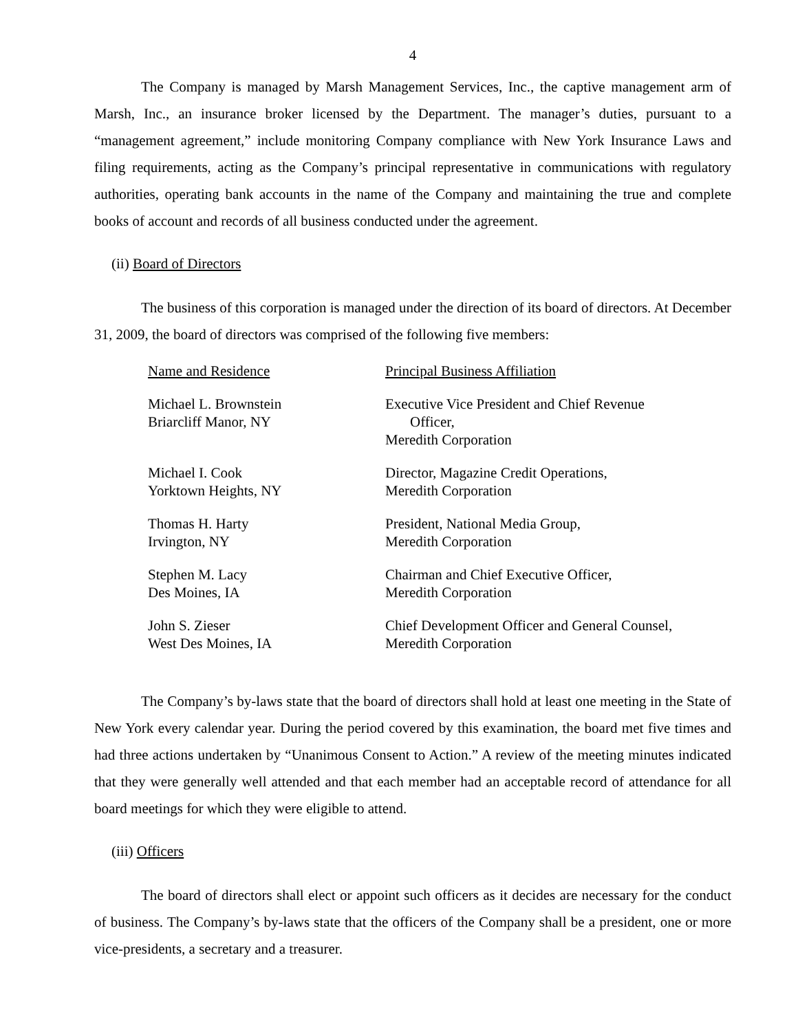4
The Company is managed by Marsh Management Services, Inc., the captive management arm of Marsh, Inc., an insurance broker licensed by the Department. The manager’s duties, pursuant to a “management agreement,” include monitoring Company compliance with New York Insurance Laws and filing requirements, acting as the Company’s principal representative in communications with regulatory authorities, operating bank accounts in the name of the Company and maintaining the true and complete books of account and records of all business conducted under the agreement.
(ii) Board of Directors
The business of this corporation is managed under the direction of its board of directors. At December 31, 2009, the board of directors was comprised of the following five members:
| Name and Residence | Principal Business Affiliation |
| Michael L. Brownstein Briarcliff Manor, NY | Executive Vice President and Chief Revenue Officer, Meredith Corporation |
| Michael I. Cook Yorktown Heights, NY | Director, Magazine Credit Operations, Meredith Corporation |
| Thomas H. Harty Irvington, NY | President, National Media Group, Meredith Corporation |
| Stephen M. Lacy Des Moines, IA | Chairman and Chief Executive Officer, Meredith Corporation |
| John S. Zieser West Des Moines, IA | Chief Development Officer and General Counsel, Meredith Corporation |
The Company’s by-laws state that the board of directors shall hold at least one meeting in the State of New York every calendar year. During the period covered by this examination, the board met five times and had three actions undertaken by “Unanimous Consent to Action.” A review of the meeting minutes indicated that they were generally well attended and that each member had an acceptable record of attendance for all board meetings for which they were eligible to attend.
(iii) Officers
The board of directors shall elect or appoint such officers as it decides are necessary for the conduct of business. The Company’s by-laws state that the officers of the Company shall be a president, one or more vice-presidents, a secretary and a treasurer.